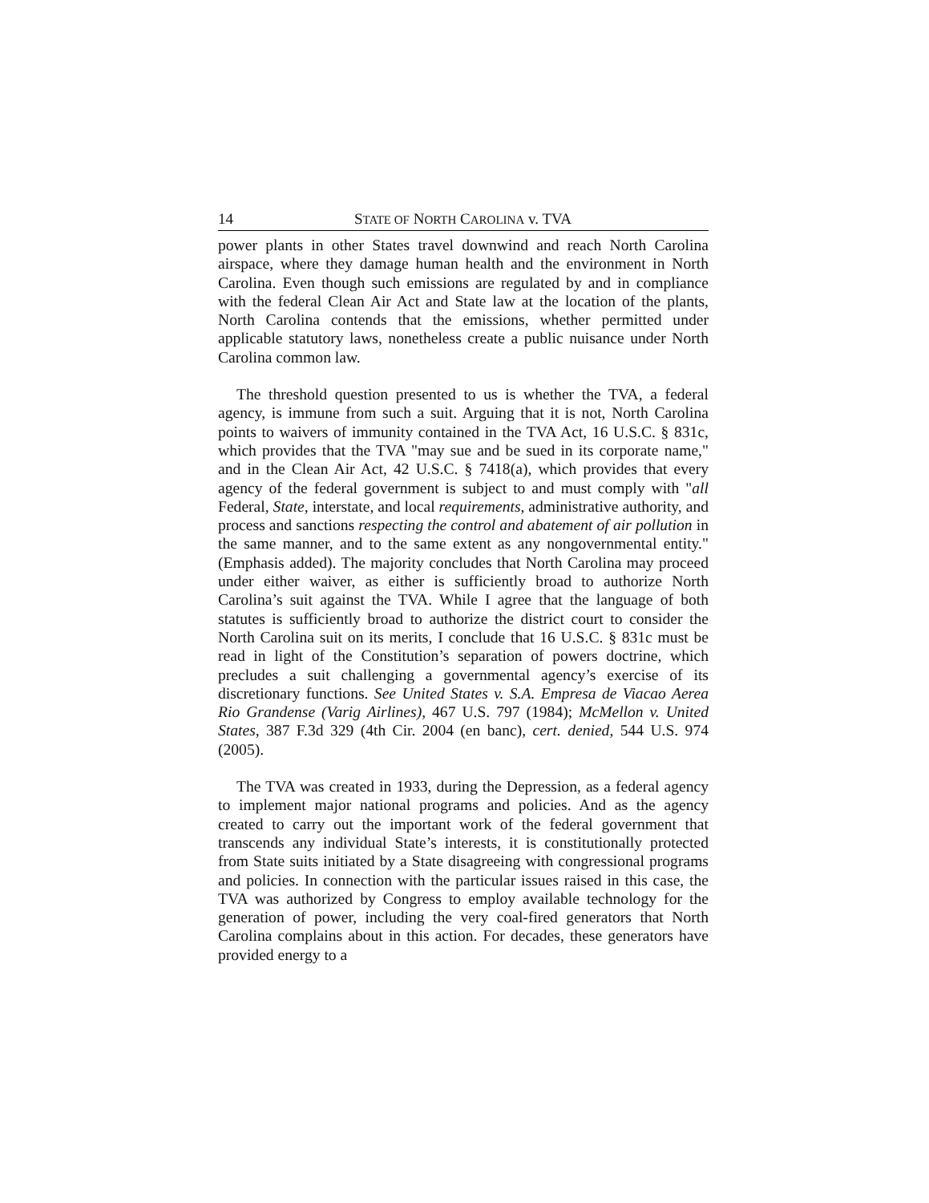14 STATE OF NORTH CAROLINA v. TVA
power plants in other States travel downwind and reach North Carolina airspace, where they damage human health and the environment in North Carolina. Even though such emissions are regulated by and in compliance with the federal Clean Air Act and State law at the location of the plants, North Carolina contends that the emissions, whether permitted under applicable statutory laws, nonetheless create a public nuisance under North Carolina common law.
The threshold question presented to us is whether the TVA, a federal agency, is immune from such a suit. Arguing that it is not, North Carolina points to waivers of immunity contained in the TVA Act, 16 U.S.C. § 831c, which provides that the TVA "may sue and be sued in its corporate name," and in the Clean Air Act, 42 U.S.C. § 7418(a), which provides that every agency of the federal government is subject to and must comply with "all Federal, State, interstate, and local requirements, administrative authority, and process and sanctions respecting the control and abatement of air pollution in the same manner, and to the same extent as any nongovernmental entity." (Emphasis added). The majority concludes that North Carolina may proceed under either waiver, as either is sufficiently broad to authorize North Carolina’s suit against the TVA. While I agree that the language of both statutes is sufficiently broad to authorize the district court to consider the North Carolina suit on its merits, I conclude that 16 U.S.C. § 831c must be read in light of the Constitution’s separation of powers doctrine, which precludes a suit challenging a governmental agency’s exercise of its discretionary functions. See United States v. S.A. Empresa de Viacao Aerea Rio Grandense (Varig Airlines), 467 U.S. 797 (1984); McMellon v. United States, 387 F.3d 329 (4th Cir. 2004 (en banc), cert. denied, 544 U.S. 974 (2005).
The TVA was created in 1933, during the Depression, as a federal agency to implement major national programs and policies. And as the agency created to carry out the important work of the federal government that transcends any individual State’s interests, it is constitutionally protected from State suits initiated by a State disagreeing with congressional programs and policies. In connection with the particular issues raised in this case, the TVA was authorized by Congress to employ available technology for the generation of power, including the very coal-fired generators that North Carolina complains about in this action. For decades, these generators have provided energy to a